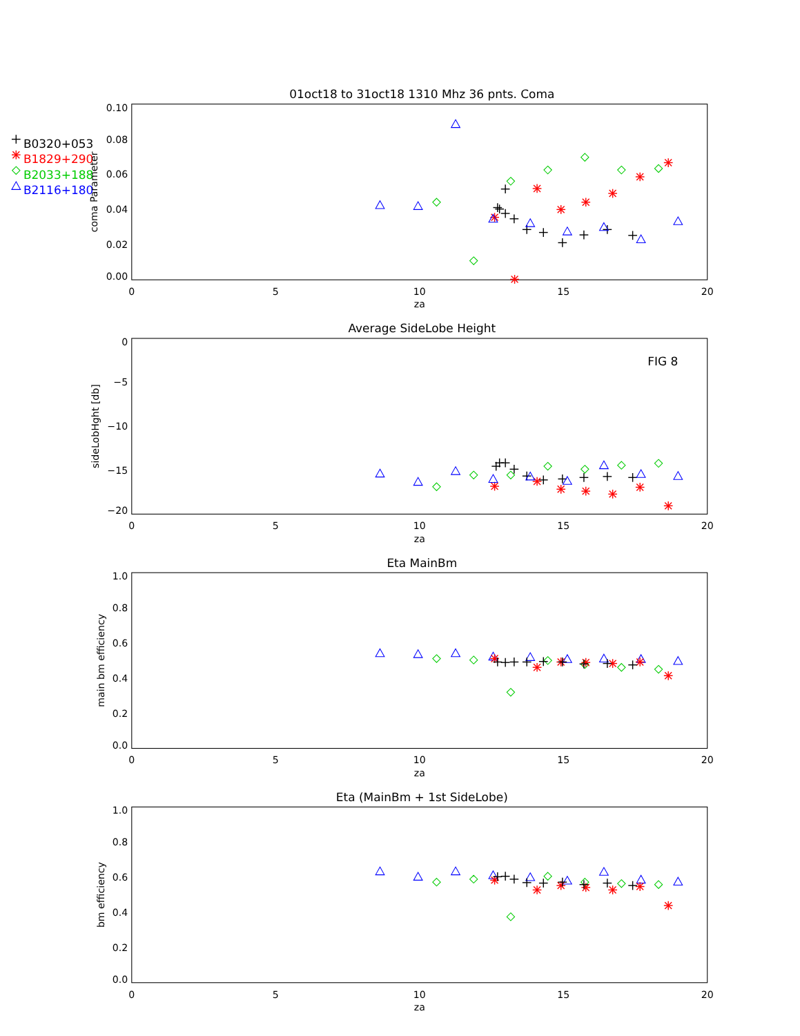B0320+053
B1829+290
B2033+188
B2116+180
01oct18 to 31oct18 1310 Mhz 36 pnts. Coma
0.10
0.08
0.06
0.04
0.02
0.00
0
5
10
15
20
za
coma Parameter
Average SideLobe Height
FIG 8
0
−5
−10
−15
−20
0
5
10
15
20
za
sideLobHght [db]
Eta MainBm
1.0
0.8
0.6
0.4
0.2
0.0
0
5
10
15
20
za
main bm efficiency
Eta (MainBm + 1st SideLobe)
1.0
0.8
0.6
0.4
0.2
0.0
0
5
10
15
20
za
bm efficiency